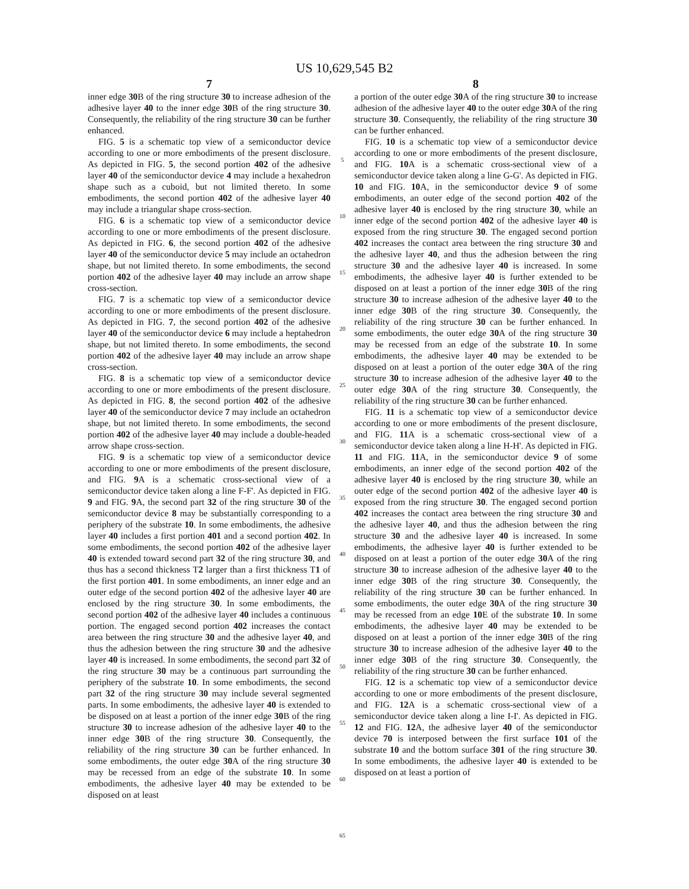US 10,629,545 B2
7
inner edge 30 B of the ring structure 30 to increase adhesion of the adhesive layer 40 to the inner edge 30 B of the ring structure 30. Consequently, the reliability of the ring structure 30 can be further enhanced.
FIG. 5 is a schematic top view of a semiconductor device according to one or more embodiments of the present disclosure. As depicted in FIG. 5, the second portion 402 of the adhesive layer 40 of the semiconductor device 4 may include a hexahedron shape such as a cuboid, but not limited thereto. In some embodiments, the second portion 402 of the adhesive layer 40 may include a triangular shape cross-section.
FIG. 6 is a schematic top view of a semiconductor device according to one or more embodiments of the present disclosure. As depicted in FIG. 6, the second portion 402 of the adhesive layer 40 of the semiconductor device 5 may include an octahedron shape, but not limited thereto. In some embodiments, the second portion 402 of the adhesive layer 40 may include an arrow shape cross-section.
FIG. 7 is a schematic top view of a semiconductor device according to one or more embodiments of the present disclosure. As depicted in FIG. 7, the second portion 402 of the adhesive layer 40 of the semiconductor device 6 may include a heptahedron shape, but not limited thereto. In some embodiments, the second portion 402 of the adhesive layer 40 may include an arrow shape cross-section.
FIG. 8 is a schematic top view of a semiconductor device according to one or more embodiments of the present disclosure. As depicted in FIG. 8, the second portion 402 of the adhesive layer 40 of the semiconductor device 7 may include an octahedron shape, but not limited thereto. In some embodiments, the second portion 402 of the adhesive layer 40 may include a double-headed arrow shape cross-section.
FIG. 9 is a schematic top view of a semiconductor device according to one or more embodiments of the present disclosure, and FIG. 9 A is a schematic cross-sectional view of a semiconductor device taken along a line F-F'. As depicted in FIG. 9 and FIG. 9 A, the second part 32 of the ring structure 30 of the semiconductor device 8 may be substantially corresponding to a periphery of the substrate 10. In some embodiments, the adhesive layer 40 includes a first portion 401 and a second portion 402. In some embodiments, the second portion 402 of the adhesive layer 40 is extended toward second part 32 of the ring structure 30, and thus has a second thickness T2 larger than a first thickness T1 of the first portion 401. In some embodiments, an inner edge and an outer edge of the second portion 402 of the adhesive layer 40 are enclosed by the ring structure 30. In some embodiments, the second portion 402 of the adhesive layer 40 includes a continuous portion. The engaged second portion 402 increases the contact area between the ring structure 30 and the adhesive layer 40, and thus the adhesion between the ring structure 30 and the adhesive layer 40 is increased. In some embodiments, the second part 32 of the ring structure 30 may be a continuous part surrounding the periphery of the substrate 10. In some embodiments, the second part 32 of the ring structure 30 may include several segmented parts. In some embodiments, the adhesive layer 40 is extended to be disposed on at least a portion of the inner edge 30 B of the ring structure 30 to increase adhesion of the adhesive layer 40 to the inner edge 30 B of the ring structure 30. Consequently, the reliability of the ring structure 30 can be further enhanced. In some embodiments, the outer edge 30 A of the ring structure 30 may be recessed from an edge of the substrate 10. In some embodiments, the adhesive layer 40 may be extended to be disposed on at least
5
10
15
20
25
30
35
40
45
50
55
60
65
8
a portion of the outer edge 30 A of the ring structure 30 to increase adhesion of the adhesive layer 40 to the outer edge 30 A of the ring structure 30. Consequently, the reliability of the ring structure 30 can be further enhanced.
FIG. 10 is a schematic top view of a semiconductor device according to one or more embodiments of the present disclosure, and FIG. 10 A is a schematic cross-sectional view of a semiconductor device taken along a line G-G'. As depicted in FIG. 10 and FIG. 10 A, in the semiconductor device 9 of some embodiments, an outer edge of the second portion 402 of the adhesive layer 40 is enclosed by the ring structure 30, while an inner edge of the second portion 402 of the adhesive layer 40 is exposed from the ring structure 30. The engaged second portion 402 increases the contact area between the ring structure 30 and the adhesive layer 40, and thus the adhesion between the ring structure 30 and the adhesive layer 40 is increased. In some embodiments, the adhesive layer 40 is further extended to be disposed on at least a portion of the inner edge 30 B of the ring structure 30 to increase adhesion of the adhesive layer 40 to the inner edge 30 B of the ring structure 30. Consequently, the reliability of the ring structure 30 can be further enhanced. In some embodiments, the outer edge 30 A of the ring structure 30 may be recessed from an edge of the substrate 10. In some embodiments, the adhesive layer 40 may be extended to be disposed on at least a portion of the outer edge 30 A of the ring structure 30 to increase adhesion of the adhesive layer 40 to the outer edge 30 A of the ring structure 30. Consequently, the reliability of the ring structure 30 can be further enhanced.
FIG. 11 is a schematic top view of a semiconductor device according to one or more embodiments of the present disclosure, and FIG. 11 A is a schematic cross-sectional view of a semiconductor device taken along a line H-H'. As depicted in FIG. 11 and FIG. 11 A, in the semiconductor device 9 of some embodiments, an inner edge of the second portion 402 of the adhesive layer 40 is enclosed by the ring structure 30, while an outer edge of the second portion 402 of the adhesive layer 40 is exposed from the ring structure 30. The engaged second portion 402 increases the contact area between the ring structure 30 and the adhesive layer 40, and thus the adhesion between the ring structure 30 and the adhesive layer 40 is increased. In some embodiments, the adhesive layer 40 is further extended to be disposed on at least a portion of the outer edge 30 A of the ring structure 30 to increase adhesion of the adhesive layer 40 to the inner edge 30 B of the ring structure 30. Consequently, the reliability of the ring structure 30 can be further enhanced. In some embodiments, the outer edge 30 A of the ring structure 30 may be recessed from an edge 10 E of the substrate 10. In some embodiments, the adhesive layer 40 may be extended to be disposed on at least a portion of the inner edge 30 B of the ring structure 30 to increase adhesion of the adhesive layer 40 to the inner edge 30 B of the ring structure 30. Consequently, the reliability of the ring structure 30 can be further enhanced.
FIG. 12 is a schematic top view of a semiconductor device according to one or more embodiments of the present disclosure, and FIG. 12 A is a schematic cross-sectional view of a semiconductor device taken along a line I-I'. As depicted in FIG. 12 and FIG. 12 A, the adhesive layer 40 of the semiconductor device 70 is interposed between the first surface 101 of the substrate 10 and the bottom surface 301 of the ring structure 30. In some embodiments, the adhesive layer 40 is extended to be disposed on at least a portion of